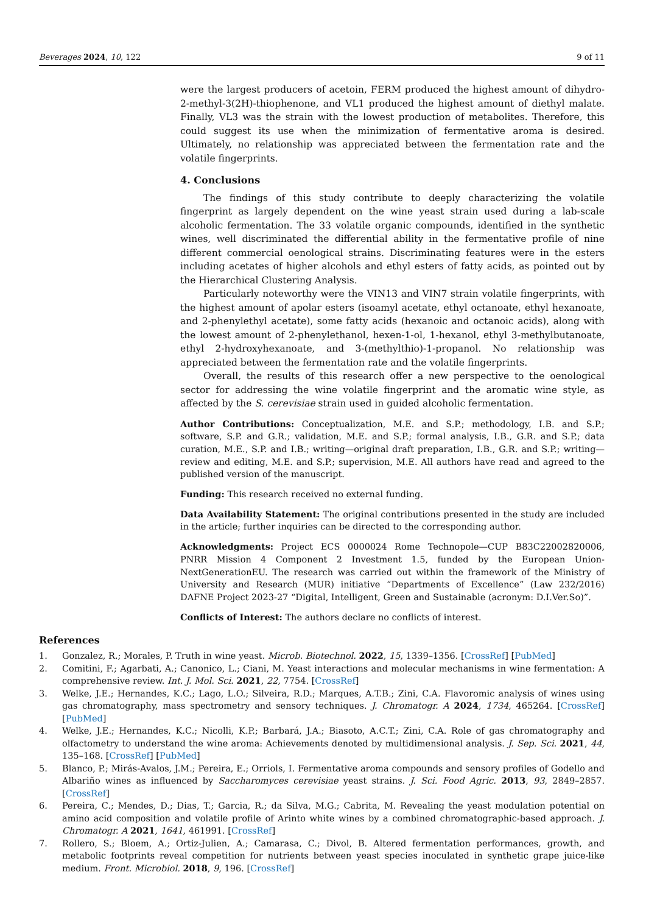Beverages 2024, 10, 122 9 of 11
were the largest producers of acetoin, FERM produced the highest amount of dihydro-2-methyl-3(2H)-thiophenone, and VL1 produced the highest amount of diethyl malate. Finally, VL3 was the strain with the lowest production of metabolites. Therefore, this could suggest its use when the minimization of fermentative aroma is desired. Ultimately, no relationship was appreciated between the fermentation rate and the volatile fingerprints.
4. Conclusions
The findings of this study contribute to deeply characterizing the volatile fingerprint as largely dependent on the wine yeast strain used during a lab-scale alcoholic fermentation. The 33 volatile organic compounds, identified in the synthetic wines, well discriminated the differential ability in the fermentative profile of nine different commercial oenological strains. Discriminating features were in the esters including acetates of higher alcohols and ethyl esters of fatty acids, as pointed out by the Hierarchical Clustering Analysis.
Particularly noteworthy were the VIN13 and VIN7 strain volatile fingerprints, with the highest amount of apolar esters (isoamyl acetate, ethyl octanoate, ethyl hexanoate, and 2-phenylethyl acetate), some fatty acids (hexanoic and octanoic acids), along with the lowest amount of 2-phenylethanol, hexen-1-ol, 1-hexanol, ethyl 3-methylbutanoate, ethyl 2-hydroxyhexanoate, and 3-(methylthio)-1-propanol. No relationship was appreciated between the fermentation rate and the volatile fingerprints.
Overall, the results of this research offer a new perspective to the oenological sector for addressing the wine volatile fingerprint and the aromatic wine style, as affected by the S. cerevisiae strain used in guided alcoholic fermentation.
Author Contributions: Conceptualization, M.E. and S.P.; methodology, I.B. and S.P.; software, S.P. and G.R.; validation, M.E. and S.P.; formal analysis, I.B., G.R. and S.P.; data curation, M.E., S.P. and I.B.; writing—original draft preparation, I.B., G.R. and S.P.; writing—review and editing, M.E. and S.P.; supervision, M.E. All authors have read and agreed to the published version of the manuscript.
Funding: This research received no external funding.
Data Availability Statement: The original contributions presented in the study are included in the article; further inquiries can be directed to the corresponding author.
Acknowledgments: Project ECS 0000024 Rome Technopole—CUP B83C22002820006, PNRR Mission 4 Component 2 Investment 1.5, funded by the European Union-NextGenerationEU. The research was carried out within the framework of the Ministry of University and Research (MUR) initiative “Departments of Excellence” (Law 232/2016) DAFNE Project 2023-27 “Digital, Intelligent, Green and Sustainable (acronym: D.I.Ver.So)”.
Conflicts of Interest: The authors declare no conflicts of interest.
References
1. Gonzalez, R.; Morales, P. Truth in wine yeast. Microb. Biotechnol. 2022, 15, 1339–1356. [CrossRef] [PubMed]
2. Comitini, F.; Agarbati, A.; Canonico, L.; Ciani, M. Yeast interactions and molecular mechanisms in wine fermentation: A comprehensive review. Int. J. Mol. Sci. 2021, 22, 7754. [CrossRef]
3. Welke, J.E.; Hernandes, K.C.; Lago, L.O.; Silveira, R.D.; Marques, A.T.B.; Zini, C.A. Flavoromic analysis of wines using gas chromatography, mass spectrometry and sensory techniques. J. Chromatogr. A 2024, 1734, 465264. [CrossRef] [PubMed]
4. Welke, J.E.; Hernandes, K.C.; Nicolli, K.P.; Barbará, J.A.; Biasoto, A.C.T.; Zini, C.A. Role of gas chromatography and olfactometry to understand the wine aroma: Achievements denoted by multidimensional analysis. J. Sep. Sci. 2021, 44, 135–168. [CrossRef] [PubMed]
5. Blanco, P.; Mirás-Avalos, J.M.; Pereira, E.; Orriols, I. Fermentative aroma compounds and sensory profiles of Godello and Albariño wines as influenced by Saccharomyces cerevisiae yeast strains. J. Sci. Food Agric. 2013, 93, 2849–2857. [CrossRef]
6. Pereira, C.; Mendes, D.; Dias, T.; Garcia, R.; da Silva, M.G.; Cabrita, M. Revealing the yeast modulation potential on amino acid composition and volatile profile of Arinto white wines by a combined chromatographic-based approach. J. Chromatogr. A 2021, 1641, 461991. [CrossRef]
7. Rollero, S.; Bloem, A.; Ortiz-Julien, A.; Camarasa, C.; Divol, B. Altered fermentation performances, growth, and metabolic footprints reveal competition for nutrients between yeast species inoculated in synthetic grape juice-like medium. Front. Microbiol. 2018, 9, 196. [CrossRef]